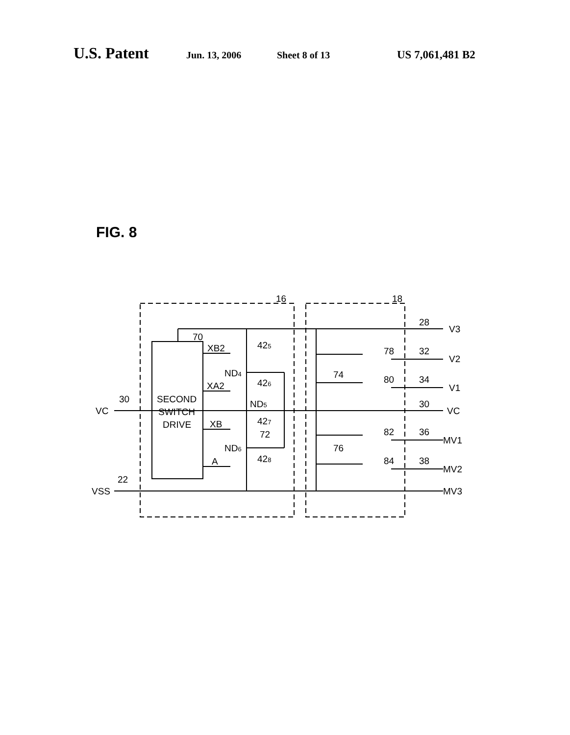U.S. Patent Jun. 13, 2006 Sheet 8 of 13 US 7,061,481 B2
FIG. 8
SECOND
SWITCH
DRIVE
VC
30
VSS
22
16
18
70
XB2
XA2
XB
A
425
426
427
428
ND4
ND5
ND6
72
74
76
78
80
82
84
28
32
34
30
36
38
V3
V2
V1
VC
MV1
MV2
MV3